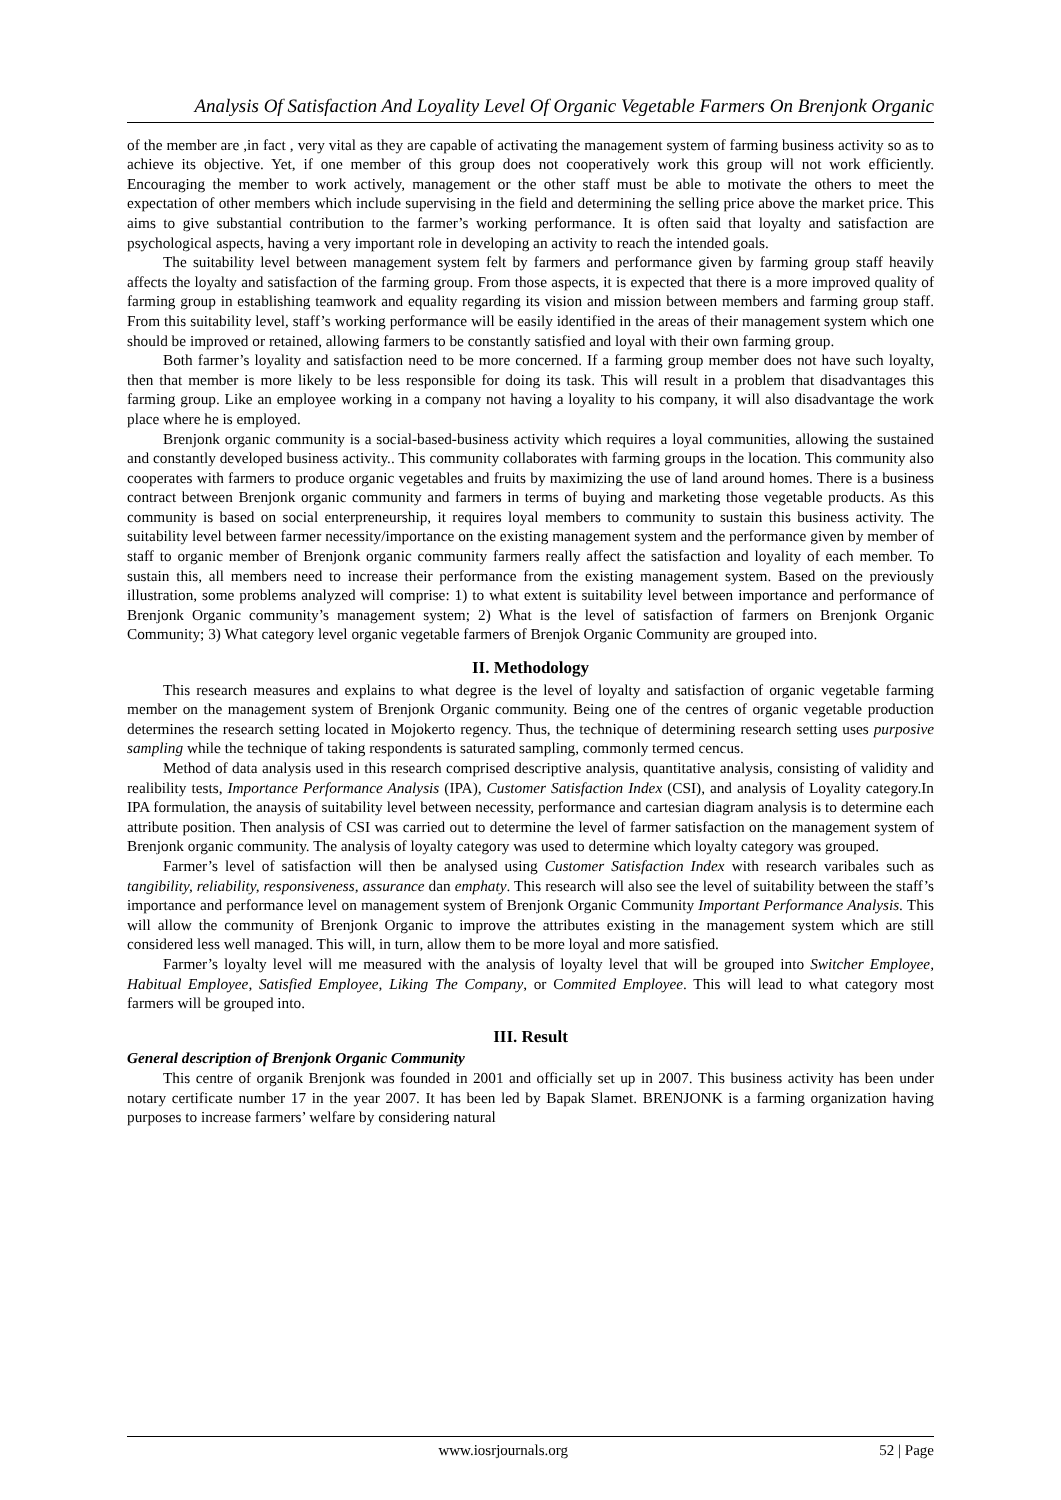Analysis Of Satisfaction And Loyality Level Of Organic Vegetable Farmers On Brenjonk Organic
of the member are ,in fact , very vital as they are capable of activating the management system of farming business activity so as to achieve its objective. Yet, if one member of this group does not cooperatively work this group will not work efficiently. Encouraging the member to work actively, management or the other staff must be able to motivate the others to meet the expectation of other members which include supervising in the field and determining the selling price above the market price. This aims to give substantial contribution to the farmer’s working performance. It is often said that loyalty and satisfaction are psychological aspects, having a very important role in developing an activity to reach the intended goals.
The suitability level between management system felt by farmers and performance given by farming group staff heavily affects the loyalty and satisfaction of the farming group. From those aspects, it is expected that there is a more improved quality of farming group in establishing teamwork and equality regarding its vision and mission between members and farming group staff. From this suitability level, staff’s working performance will be easily identified in the areas of their management system which one should be improved or retained, allowing farmers to be constantly satisfied and loyal with their own farming group.
Both farmer’s loyality and satisfaction need to be more concerned. If a farming group member does not have such loyalty, then that member is more likely to be less responsible for doing its task. This will result in a problem that disadvantages this farming group. Like an employee working in a company not having a loyality to his company, it will also disadvantage the work place where he is employed.
Brenjonk organic community is a social-based-business activity which requires a loyal communities, allowing the sustained and constantly developed business activity.. This community collaborates with farming groups in the location. This community also cooperates with farmers to produce organic vegetables and fruits by maximizing the use of land around homes. There is a business contract between Brenjonk organic community and farmers in terms of buying and marketing those vegetable products. As this community is based on social enterpreneurship, it requires loyal members to community to sustain this business activity. The suitability level between farmer necessity/importance on the existing management system and the performance given by member of staff to organic member of Brenjonk organic community farmers really affect the satisfaction and loyality of each member. To sustain this, all members need to increase their performance from the existing management system. Based on the previously illustration, some problems analyzed will comprise: 1) to what extent is suitability level between importance and performance of Brenjonk Organic community’s management system; 2) What is the level of satisfaction of farmers on Brenjonk Organic Community; 3) What category level organic vegetable farmers of Brenjok Organic Community are grouped into.
II. Methodology
This research measures and explains to what degree is the level of loyalty and satisfaction of organic vegetable farming member on the management system of Brenjonk Organic community. Being one of the centres of organic vegetable production determines the research setting located in Mojokerto regency. Thus, the technique of determining research setting uses purposive sampling while the technique of taking respondents is saturated sampling, commonly termed cencus.
Method of data analysis used in this research comprised descriptive analysis, quantitative analysis, consisting of validity and realibility tests, Importance Performance Analysis (IPA), Customer Satisfaction Index (CSI), and analysis of Loyality category.In IPA formulation, the anaysis of suitability level between necessity, performance and cartesian diagram analysis is to determine each attribute position. Then analysis of CSI was carried out to determine the level of farmer satisfaction on the management system of Brenjonk organic community. The analysis of loyalty category was used to determine which loyalty category was grouped.
Farmer’s level of satisfaction will then be analysed using Customer Satisfaction Index with research varibales such as tangibility, reliability, responsiveness, assurance dan emphaty. This research will also see the level of suitability between the staff’s importance and performance level on management system of Brenjonk Organic Community Important Performance Analysis. This will allow the community of Brenjonk Organic to improve the attributes existing in the management system which are still considered less well managed. This will, in turn, allow them to be more loyal and more satisfied.
Farmer’s loyalty level will me measured with the analysis of loyalty level that will be grouped into Switcher Employee, Habitual Employee, Satisfied Employee, Liking The Company, or Commited Employee. This will lead to what category most farmers will be grouped into.
III. Result
General description of Brenjonk Organic Community
This centre of organik Brenjonk was founded in 2001 and officially set up in 2007. This business activity has been under notary certificate number 17 in the year 2007. It has been led by Bapak Slamet. BRENJONK is a farming organization having purposes to increase farmers’ welfare by considering natural
www.iosrjournals.org 52 | Page